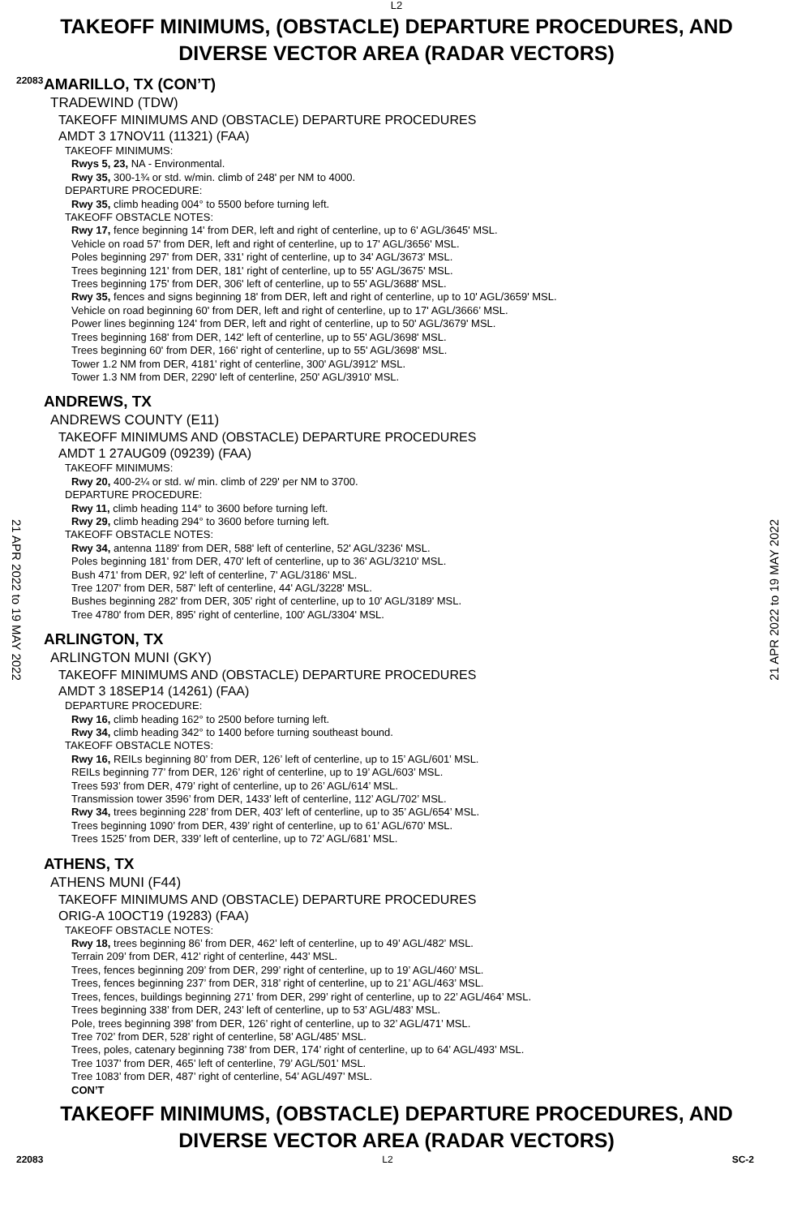L2
TAKEOFF MINIMUMS, (OBSTACLE) DEPARTURE PROCEDURES, AND
DIVERSE VECTOR AREA (RADAR VECTORS)
22083
21 APR 2022 to 19 MAY 2022
21 APR 2022 to 19 MAY 2022
AMARILLO, TX (CON’T)
TRADEWIND (TDW)
TAKEOFF MINIMUMS AND (OBSTACLE) DEPARTURE PROCEDURES
AMDT 3 17NOV11 (11321) (FAA)
TAKEOFF MINIMUMS:
Rwys 5, 23, NA - Environmental.
Rwy 35, 300-1¾ or std. w/min. climb of 248' per NM to 4000.
DEPARTURE PROCEDURE:
Rwy 35, climb heading 004° to 5500 before turning left.
TAKEOFF OBSTACLE NOTES:
Rwy 17, fence beginning 14' from DER, left and right of centerline, up to 6' AGL/3645' MSL.
Vehicle on road 57' from DER, left and right of centerline, up to 17' AGL/3656' MSL.
Poles beginning 297' from DER, 331' right of centerline, up to 34' AGL/3673' MSL.
Trees beginning 121' from DER, 181' right of centerline, up to 55' AGL/3675' MSL.
Trees beginning 175' from DER, 306' left of centerline, up to 55' AGL/3688' MSL.
Rwy 35, fences and signs beginning 18' from DER, left and right of centerline, up to 10' AGL/3659' MSL.
Vehicle on road beginning 60' from DER, left and right of centerline, up to 17' AGL/3666’ MSL.
Power lines beginning 124' from DER, left and right of centerline, up to 50' AGL/3679' MSL.
Trees beginning 168' from DER, 142' left of centerline, up to 55' AGL/3698' MSL.
Trees beginning 60' from DER, 166' right of centerline, up to 55' AGL/3698' MSL.
Tower 1.2 NM from DER, 4181' right of centerline, 300' AGL/3912' MSL.
Tower 1.3 NM from DER, 2290' left of centerline, 250' AGL/3910' MSL.
ANDREWS, TX
ANDREWS COUNTY (E11)
TAKEOFF MINIMUMS AND (OBSTACLE) DEPARTURE PROCEDURES
AMDT 1 27AUG09 (09239) (FAA)
TAKEOFF MINIMUMS:
Rwy 20, 400-2¼ or std. w/ min. climb of 229' per NM to 3700.
DEPARTURE PROCEDURE:
Rwy 11, climb heading 114° to 3600 before turning left.
Rwy 29, climb heading 294° to 3600 before turning left.
TAKEOFF OBSTACLE NOTES:
Rwy 34, antenna 1189' from DER, 588' left of centerline, 52' AGL/3236' MSL.
Poles beginning 181' from DER, 470' left of centerline, up to 36' AGL/3210' MSL.
Bush 471' from DER, 92' left of centerline, 7' AGL/3186' MSL.
Tree 1207' from DER, 587' left of centerline, 44' AGL/3228' MSL.
Bushes beginning 282' from DER, 305' right of centerline, up to 10' AGL/3189' MSL.
Tree 4780' from DER, 895' right of centerline, 100' AGL/3304' MSL.
ARLINGTON, TX
ARLINGTON MUNI (GKY)
TAKEOFF MINIMUMS AND (OBSTACLE) DEPARTURE PROCEDURES
AMDT 3 18SEP14 (14261) (FAA)
DEPARTURE PROCEDURE:
Rwy 16, climb heading 162° to 2500 before turning left.
Rwy 34, climb heading 342° to 1400 before turning southeast bound.
TAKEOFF OBSTACLE NOTES:
Rwy 16, REILs beginning 80’ from DER, 126’ left of centerline, up to 15’ AGL/601’ MSL.
REILs beginning 77’ from DER, 126’ right of centerline, up to 19’ AGL/603’ MSL.
Trees 593’ from DER, 479’ right of centerline, up to 26’ AGL/614’ MSL.
Transmission tower 3596’ from DER, 1433’ left of centerline, 112’ AGL/702’ MSL.
Rwy 34, trees beginning 228’ from DER, 403’ left of centerline, up to 35’ AGL/654’ MSL.
Trees beginning 1090’ from DER, 439’ right of centerline, up to 61’ AGL/670’ MSL.
Trees 1525’ from DER, 339’ left of centerline, up to 72’ AGL/681’ MSL.
ATHENS, TX
ATHENS MUNI (F44)
TAKEOFF MINIMUMS AND (OBSTACLE) DEPARTURE PROCEDURES
ORIG-A 10OCT19 (19283) (FAA)
TAKEOFF OBSTACLE NOTES:
Rwy 18, trees beginning 86’ from DER, 462’ left of centerline, up to 49’ AGL/482’ MSL.
Terrain 209’ from DER, 412’ right of centerline, 443’ MSL.
Trees, fences beginning 209’ from DER, 299’ right of centerline, up to 19’ AGL/460’ MSL.
Trees, fences beginning 237’ from DER, 318’ right of centerline, up to 21’ AGL/463’ MSL.
Trees, fences, buildings beginning 271’ from DER, 299’ right of centerline, up to 22’ AGL/464’ MSL.
Trees beginning 338’ from DER, 243’ left of centerline, up to 53’ AGL/483’ MSL.
Pole, trees beginning 398’ from DER, 126’ right of centerline, up to 32’ AGL/471’ MSL.
Tree 702’ from DER, 528’ right of centerline, 58’ AGL/485’ MSL.
Trees, poles, catenary beginning 738’ from DER, 174’ right of centerline, up to 64’ AGL/493’ MSL.
Tree 1037’ from DER, 465’ left of centerline, 79’ AGL/501’ MSL.
Tree 1083’ from DER, 487’ right of centerline, 54’ AGL/497’ MSL.
CON’T
TAKEOFF MINIMUMS, (OBSTACLE) DEPARTURE PROCEDURES, AND
DIVERSE VECTOR AREA (RADAR VECTORS)
22083 L2 SC-2